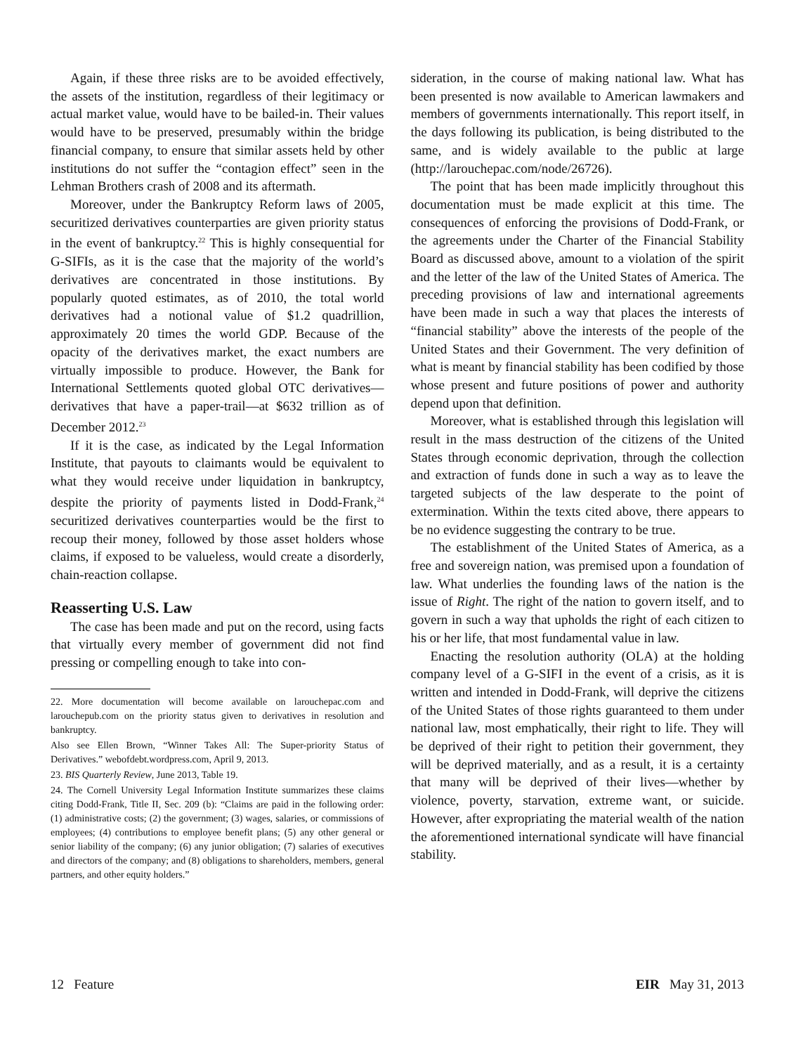Again, if these three risks are to be avoided effectively, the assets of the institution, regardless of their legitimacy or actual market value, would have to be bailed-in. Their values would have to be preserved, presumably within the bridge financial company, to ensure that similar assets held by other institutions do not suffer the “contagion effect” seen in the Lehman Brothers crash of 2008 and its aftermath.
Moreover, under the Bankruptcy Reform laws of 2005, securitized derivatives counterparties are given priority status in the event of bankruptcy.<sup>22</sup> This is highly consequential for G-SIFIs, as it is the case that the majority of the world’s derivatives are concentrated in those institutions. By popularly quoted estimates, as of 2010, the total world derivatives had a notional value of $1.2 quadrillion, approximately 20 times the world GDP. Because of the opacity of the derivatives market, the exact numbers are virtually impossible to produce. However, the Bank for International Settlements quoted global OTC derivatives—derivatives that have a paper-trail—at $632 trillion as of December 2012.<sup>23</sup>
If it is the case, as indicated by the Legal Information Institute, that payouts to claimants would be equivalent to what they would receive under liquidation in bankruptcy, despite the priority of payments listed in Dodd-Frank,<sup>24</sup> securitized derivatives counterparties would be the first to recoup their money, followed by those asset holders whose claims, if exposed to be valueless, would create a disorderly, chain-reaction collapse.
Reasserting U.S. Law
The case has been made and put on the record, using facts that virtually every member of government did not find pressing or compelling enough to take into con-
22. More documentation will become available on larouchepac.com and larouchepub.com on the priority status given to derivatives in resolution and bankruptcy.
Also see Ellen Brown, “Winner Takes All: The Super-priority Status of Derivatives.” webofdebt.wordpress.com, April 9, 2013.
23. BIS Quarterly Review, June 2013, Table 19.
24. The Cornell University Legal Information Institute summarizes these claims citing Dodd-Frank, Title II, Sec. 209 (b): “Claims are paid in the following order: (1) administrative costs; (2) the government; (3) wages, salaries, or commissions of employees; (4) contributions to employee benefit plans; (5) any other general or senior liability of the company; (6) any junior obligation; (7) salaries of executives and directors of the company; and (8) obligations to shareholders, members, general partners, and other equity holders.”
sideration, in the course of making national law. What has been presented is now available to American lawmakers and members of governments internationally. This report itself, in the days following its publication, is being distributed to the same, and is widely available to the public at large (http://larouchepac.com/node/26726).
The point that has been made implicitly throughout this documentation must be made explicit at this time. The consequences of enforcing the provisions of Dodd-Frank, or the agreements under the Charter of the Financial Stability Board as discussed above, amount to a violation of the spirit and the letter of the law of the United States of America. The preceding provisions of law and international agreements have been made in such a way that places the interests of “financial stability” above the interests of the people of the United States and their Government. The very definition of what is meant by financial stability has been codified by those whose present and future positions of power and authority depend upon that definition.
Moreover, what is established through this legislation will result in the mass destruction of the citizens of the United States through economic deprivation, through the collection and extraction of funds done in such a way as to leave the targeted subjects of the law desperate to the point of extermination. Within the texts cited above, there appears to be no evidence suggesting the contrary to be true.
The establishment of the United States of America, as a free and sovereign nation, was premised upon a foundation of law. What underlies the founding laws of the nation is the issue of Right. The right of the nation to govern itself, and to govern in such a way that upholds the right of each citizen to his or her life, that most fundamental value in law.
Enacting the resolution authority (OLA) at the holding company level of a G-SIFI in the event of a crisis, as it is written and intended in Dodd-Frank, will deprive the citizens of the United States of those rights guaranteed to them under national law, most emphatically, their right to life. They will be deprived of their right to petition their government, they will be deprived materially, and as a result, it is a certainty that many will be deprived of their lives—whether by violence, poverty, starvation, extreme want, or suicide. However, after expropriating the material wealth of the nation the aforementioned international syndicate will have financial stability.
12 Feature EIR May 31, 2013